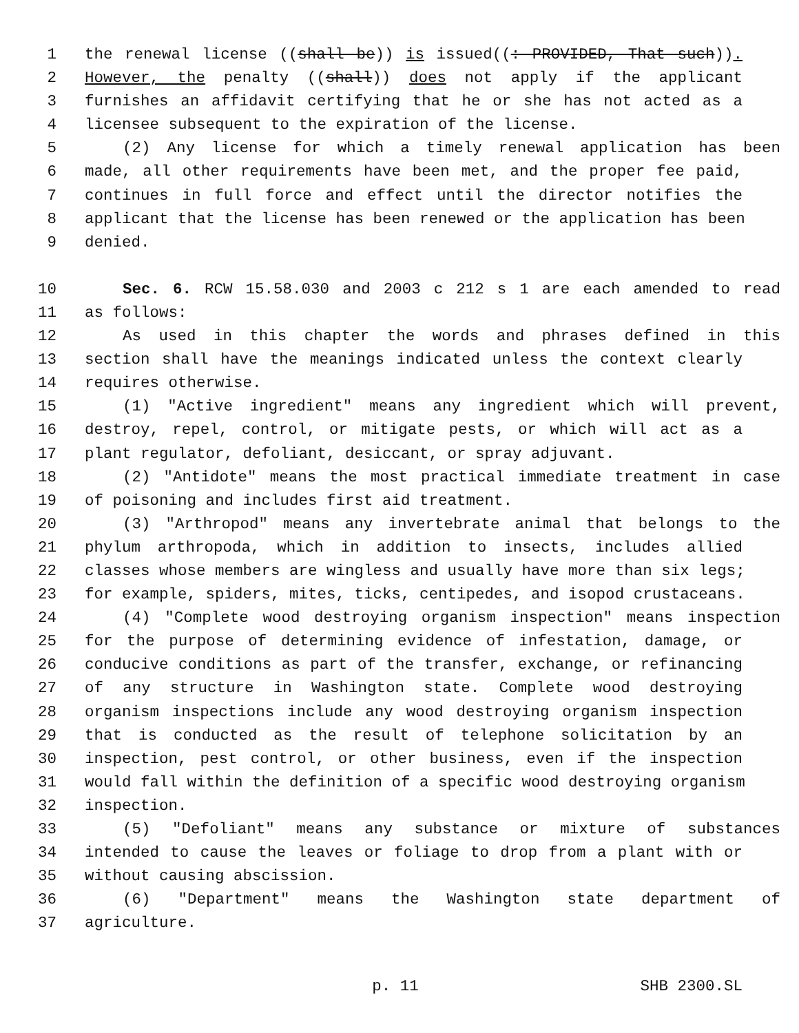1 the renewal license ((shall be)) is issued((: PROVIDED, That such)).
2 However, the penalty ((shall)) does not apply if the applicant
3 furnishes an affidavit certifying that he or she has not acted as a
4 licensee subsequent to the expiration of the license.
5 (2) Any license for which a timely renewal application has been
6 made, all other requirements have been met, and the proper fee paid,
7 continues in full force and effect until the director notifies the
8 applicant that the license has been renewed or the application has been
9 denied.
10 Sec. 6. RCW 15.58.030 and 2003 c 212 s 1 are each amended to read
11 as follows:
12 As used in this chapter the words and phrases defined in this
13 section shall have the meanings indicated unless the context clearly
14 requires otherwise.
15 (1) "Active ingredient" means any ingredient which will prevent,
16 destroy, repel, control, or mitigate pests, or which will act as a
17 plant regulator, defoliant, desiccant, or spray adjuvant.
18 (2) "Antidote" means the most practical immediate treatment in case
19 of poisoning and includes first aid treatment.
20 (3) "Arthropod" means any invertebrate animal that belongs to the
21 phylum arthropoda, which in addition to insects, includes allied
22 classes whose members are wingless and usually have more than six legs;
23 for example, spiders, mites, ticks, centipedes, and isopod crustaceans.
24 (4) "Complete wood destroying organism inspection" means inspection
25 for the purpose of determining evidence of infestation, damage, or
26 conducive conditions as part of the transfer, exchange, or refinancing
27 of any structure in Washington state. Complete wood destroying
28 organism inspections include any wood destroying organism inspection
29 that is conducted as the result of telephone solicitation by an
30 inspection, pest control, or other business, even if the inspection
31 would fall within the definition of a specific wood destroying organism
32 inspection.
33 (5) "Defoliant" means any substance or mixture of substances
34 intended to cause the leaves or foliage to drop from a plant with or
35 without causing abscission.
36 (6) "Department" means the Washington state department of
37 agriculture.
p. 11 SHB 2300.SL